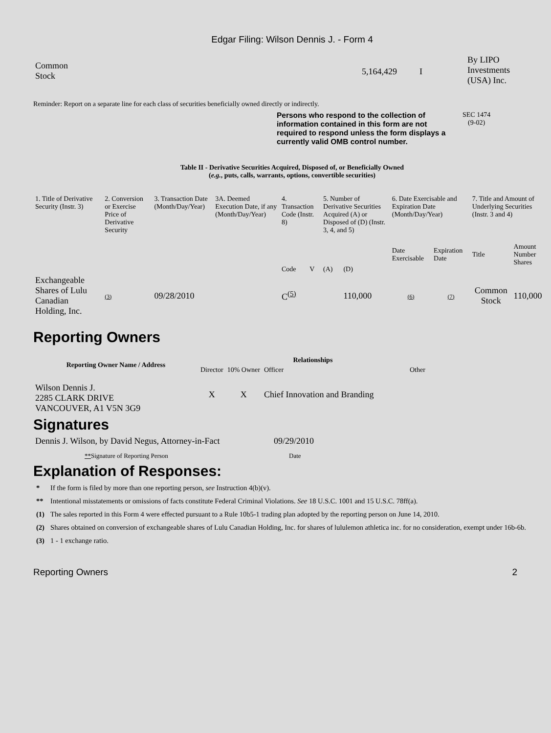Edgar Filing: Wilson Dennis J. - Form 4
| Common Stock | 5,164,429 | I | By LIPO Investments (USA) Inc. |
Reminder: Report on a separate line for each class of securities beneficially owned directly or indirectly.
Persons who respond to the collection of information contained in this form are not required to respond unless the form displays a currently valid OMB control number.
SEC 1474
(9-02)
Table II - Derivative Securities Acquired, Disposed of, or Beneficially Owned
(e.g., puts, calls, warrants, options, convertible securities)
| 1. Title of Derivative Security (Instr. 3) | 2. Conversion or Exercise Price of Derivative Security | 3. Transaction Date (Month/Day/Year) | 3A. Deemed Execution Date, if any (Month/Day/Year) | 4. Transaction Code (Instr. 8) | | 5. Number of Derivative Securities Acquired (A) or Disposed of (D) (Instr. 3, 4, and 5) | | 6. Date Exercisable and Expiration Date (Month/Day/Year) | | 7. Title and Amount of Underlying Securities (Instr. 3 and 4) | |
| | | | | Code | V | (A) | (D) | Date Exercisable | Expiration Date | Title | Amount Number Shares |
| Exchangeable Shares of Lulu Canadian Holding, Inc. | (3) | 09/28/2010 | | C<sup>(5)</sup> | | | 110,000 | (6) | (7) | Common Stock | 110,000 |
Reporting Owners
| Reporting Owner Name / Address | Relationships | | | |
| --- | --- | --- | --- | --- |
| | Director | 10% Owner | Officer | Other |
| Wilson Dennis J. 2285 CLARK DRIVE VANCOUVER, A1 V5N 3G9 | X | X | Chief Innovation and Branding | |
Signatures
| Dennis J. Wilson, by David Negus, Attorney-in-Fact | 09/29/2010 |
| ** Signature of Reporting Person | Date |
Explanation of Responses:
| * | If the form is filed by more than one reporting person, see Instruction 4(b)(v). |
| ** | Intentional misstatements or omissions of facts constitute Federal Criminal Violations. See 18 U.S.C. 1001 and 15 U.S.C. 78ff(a). |
| (1) | The sales reported in this Form 4 were effected pursuant to a Rule 10b5-1 trading plan adopted by the reporting person on June 14, 2010. |
| (2) | Shares obtained on conversion of exchangeable shares of Lulu Canadian Holding, Inc. for shares of lululemon athletica inc. for no consideration, exempt under 16b-6b. |
| (3) | 1 - 1 exchange ratio. |
Reporting Owners 2